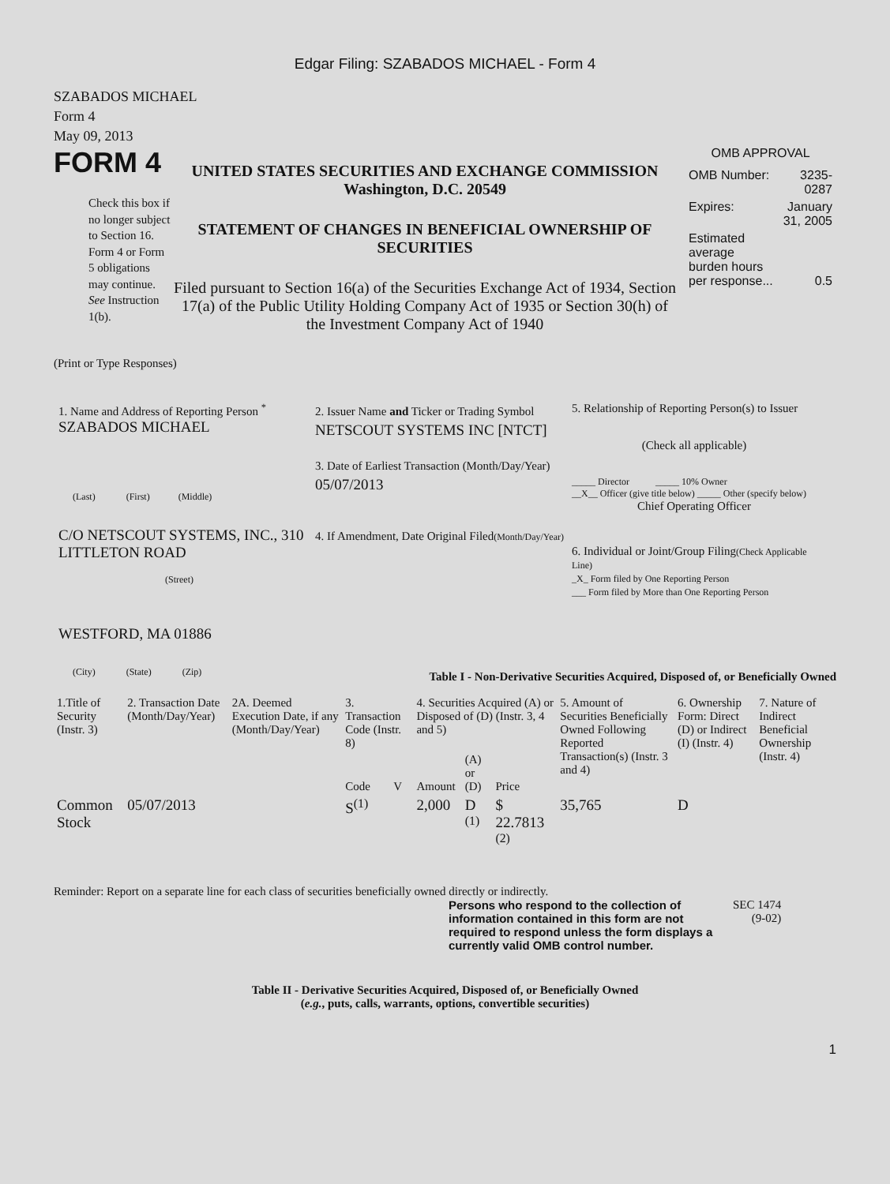Edgar Filing: SZABADOS MICHAEL - Form 4
SZABADOS MICHAEL
Form 4
May 09, 2013
FORM 4
Check this box if no longer subject to Section 16. Form 4 or Form 5 obligations may continue. See Instruction 1(b).
UNITED STATES SECURITIES AND EXCHANGE COMMISSION
Washington, D.C. 20549
STATEMENT OF CHANGES IN BENEFICIAL OWNERSHIP OF SECURITIES
Filed pursuant to Section 16(a) of the Securities Exchange Act of 1934, Section 17(a) of the Public Utility Holding Company Act of 1935 or Section 30(h) of the Investment Company Act of 1940
OMB APPROVAL
| OMB Number: | 3235-0287 |
| Expires: | January 31, 2005 |
| Estimated average burden hours per response... | 0.5 |
(Print or Type Responses)
1. Name and Address of Reporting Person <sup>*</sup>
SZABADOS MICHAEL
(Last) (First) (Middle)
C/O NETSCOUT SYSTEMS, INC., 310 LITTLETON ROAD
(Street)
WESTFORD, MA 01886
(City) (State) (Zip)
2. Issuer Name and Ticker or Trading Symbol
NETSCOUT SYSTEMS INC [NTCT]
3. Date of Earliest Transaction (Month/Day/Year)
05/07/2013
4. If Amendment, Date Original Filed(Month/Day/Year)
5. Relationship of Reporting Person(s) to Issuer
(Check all applicable)
_____ Director _____ 10% Owner
__X__ Officer (give title below) _____ Other (specify below)
Chief Operating Officer
6. Individual or Joint/Group Filing(Check Applicable Line)
_X_ Form filed by One Reporting Person
___ Form filed by More than One Reporting Person
Table I - Non-Derivative Securities Acquired, Disposed of, or Beneficially Owned
| 1.Title of Security (Instr. 3) | 2. Transaction Date (Month/Day/Year) | 2A. Deemed Execution Date, if any (Month/Day/Year) | 3. Transaction Code (Instr. 8) | | 4. Securities Acquired (A) or Disposed of (D) (Instr. 3, 4 and 5) | | | 5. Amount of Securities Beneficially Owned Following Reported Transaction(s) (Instr. 3 and 4) | 6. Ownership Form: Direct (D) or Indirect (I) (Instr. 4) | 7. Nature of Indirect Beneficial Ownership (Instr. 4) |
| --- | --- | --- | --- | --- | --- | --- | --- | --- | --- | --- |
| | | | Code | V | Amount | (A) or (D) | Price | | | |
| Common Stock | 05/07/2013 | | S<sup>(1)</sup> | | 2,000 | D <sup>(1)</sup> | $ 22.7813 <sup>(2)</sup> | 35,765 | D | |
Reminder: Report on a separate line for each class of securities beneficially owned directly or indirectly.
Persons who respond to the collection of information contained in this form are not required to respond unless the form displays a currently valid OMB control number.
SEC 1474
(9-02)
Table II - Derivative Securities Acquired, Disposed of, or Beneficially Owned
(e.g., puts, calls, warrants, options, convertible securities)
1